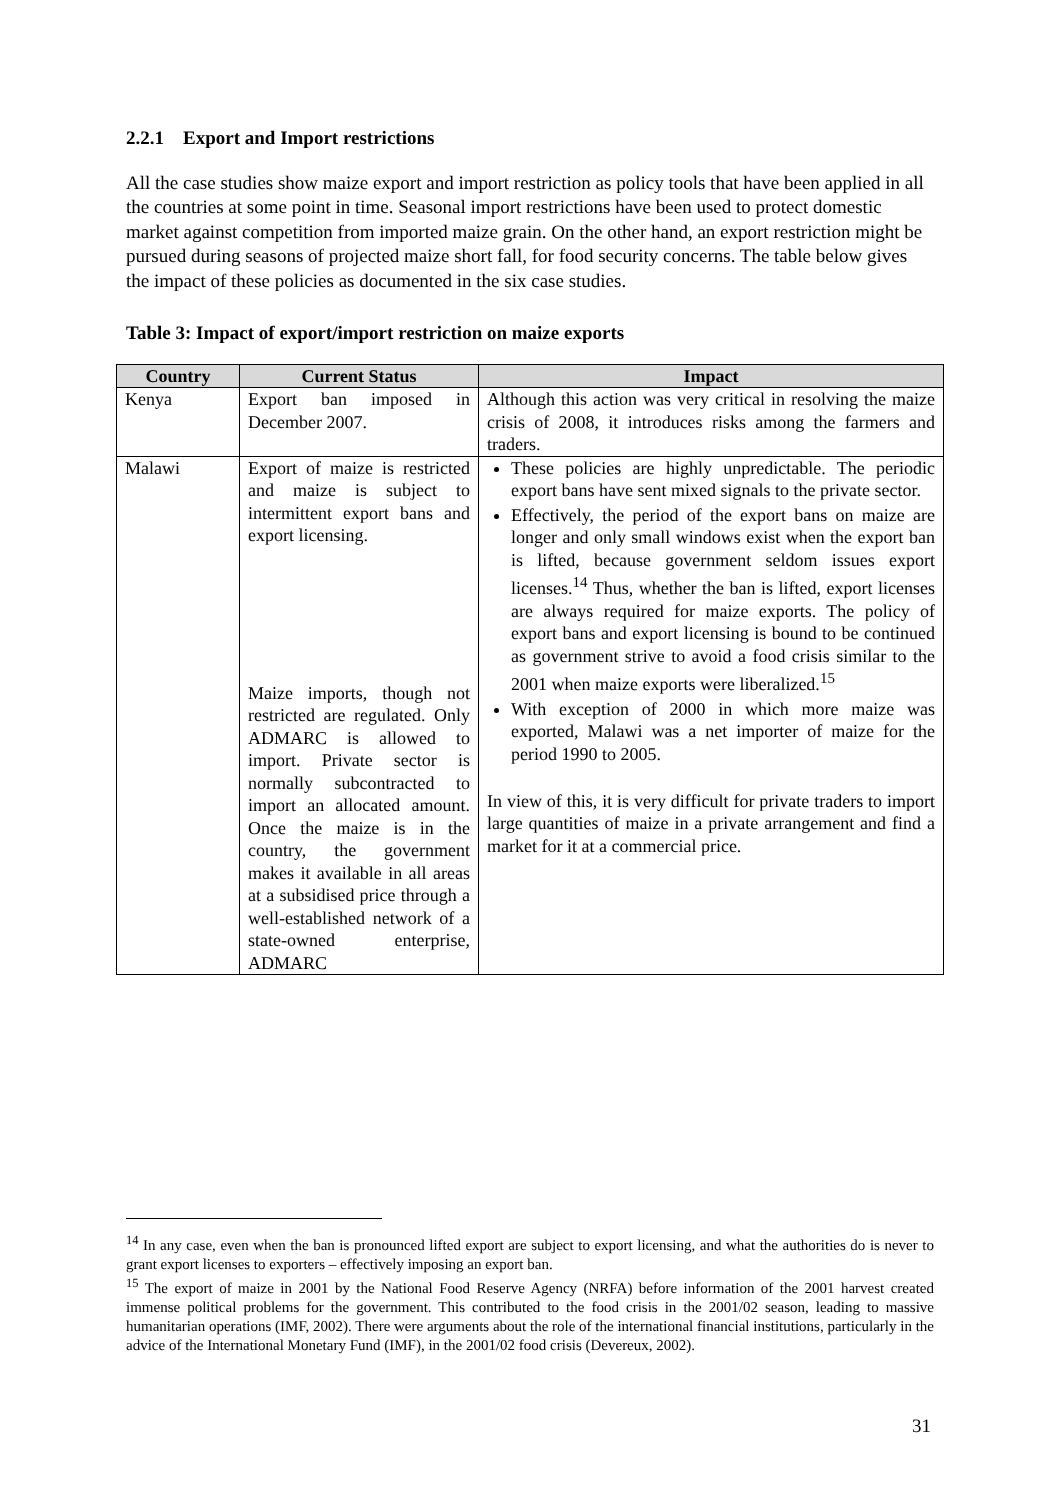2.2.1 Export and Import restrictions
All the case studies show maize export and import restriction as policy tools that have been applied in all the countries at some point in time. Seasonal import restrictions have been used to protect domestic market against competition from imported maize grain. On the other hand, an export restriction might be pursued during seasons of projected maize short fall, for food security concerns. The table below gives the impact of these policies as documented in the six case studies.
Table 3: Impact of export/import restriction on maize exports
| Country | Current Status | Impact |
| --- | --- | --- |
| Kenya | Export ban imposed in December 2007. | Although this action was very critical in resolving the maize crisis of 2008, it introduces risks among the farmers and traders. |
| Malawi | Export of maize is restricted and maize is subject to intermittent export bans and export licensing. Maize imports, though not restricted are regulated. Only ADMARC is allowed to import. Private sector is normally subcontracted to import an allocated amount. Once the maize is in the country, the government makes it available in all areas at a subsidised price through a well-established network of a state-owned enterprise, ADMARC | These policies are highly unpredictable. The periodic export bans have sent mixed signals to the private sector. Effectively, the period of the export bans on maize are longer and only small windows exist when the export ban is lifted, because government seldom issues export licenses.<sup>14</sup> Thus, whether the ban is lifted, export licenses are always required for maize exports. The policy of export bans and export licensing is bound to be continued as government strive to avoid a food crisis similar to the 2001 when maize exports were liberalized.<sup>15</sup> With exception of 2000 in which more maize was exported, Malawi was a net importer of maize for the period 1990 to 2005. In view of this, it is very difficult for private traders to import large quantities of maize in a private arrangement and find a market for it at a commercial price. |
<sup>14</sup> In any case, even when the ban is pronounced lifted export are subject to export licensing, and what the authorities do is never to grant export licenses to exporters – effectively imposing an export ban.
<sup>15</sup> The export of maize in 2001 by the National Food Reserve Agency (NRFA) before information of the 2001 harvest created immense political problems for the government. This contributed to the food crisis in the 2001/02 season, leading to massive humanitarian operations (IMF, 2002). There were arguments about the role of the international financial institutions, particularly in the advice of the International Monetary Fund (IMF), in the 2001/02 food crisis (Devereux, 2002).
31